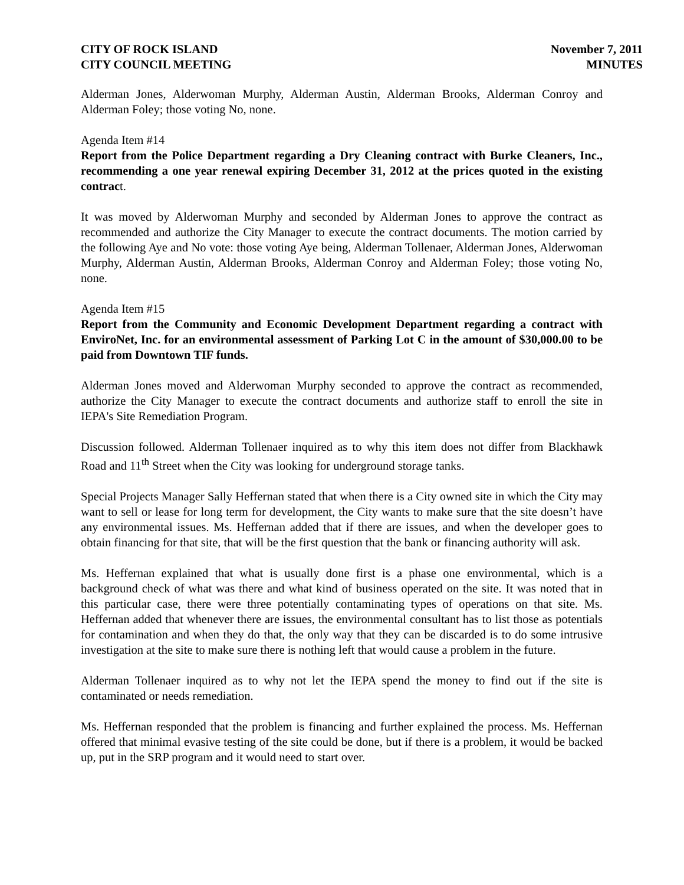CITY OF ROCK ISLAND
CITY COUNCIL MEETING
November 7, 2011
MINUTES
Alderman Jones, Alderwoman Murphy, Alderman Austin, Alderman Brooks, Alderman Conroy and Alderman Foley; those voting No, none.
Agenda Item #14
Report from the Police Department regarding a Dry Cleaning contract with Burke Cleaners, Inc., recommending a one year renewal expiring December 31, 2012 at the prices quoted in the existing contract.
It was moved by Alderwoman Murphy and seconded by Alderman Jones to approve the contract as recommended and authorize the City Manager to execute the contract documents. The motion carried by the following Aye and No vote: those voting Aye being, Alderman Tollenaer, Alderman Jones, Alderwoman Murphy, Alderman Austin, Alderman Brooks, Alderman Conroy and Alderman Foley; those voting No, none.
Agenda Item #15
Report from the Community and Economic Development Department regarding a contract with EnviroNet, Inc. for an environmental assessment of Parking Lot C in the amount of $30,000.00 to be paid from Downtown TIF funds.
Alderman Jones moved and Alderwoman Murphy seconded to approve the contract as recommended, authorize the City Manager to execute the contract documents and authorize staff to enroll the site in IEPA's Site Remediation Program.
Discussion followed. Alderman Tollenaer inquired as to why this item does not differ from Blackhawk Road and 11<sup>th</sup> Street when the City was looking for underground storage tanks.
Special Projects Manager Sally Heffernan stated that when there is a City owned site in which the City may want to sell or lease for long term for development, the City wants to make sure that the site doesn’t have any environmental issues. Ms. Heffernan added that if there are issues, and when the developer goes to obtain financing for that site, that will be the first question that the bank or financing authority will ask.
Ms. Heffernan explained that what is usually done first is a phase one environmental, which is a background check of what was there and what kind of business operated on the site. It was noted that in this particular case, there were three potentially contaminating types of operations on that site. Ms. Heffernan added that whenever there are issues, the environmental consultant has to list those as potentials for contamination and when they do that, the only way that they can be discarded is to do some intrusive investigation at the site to make sure there is nothing left that would cause a problem in the future.
Alderman Tollenaer inquired as to why not let the IEPA spend the money to find out if the site is contaminated or needs remediation.
Ms. Heffernan responded that the problem is financing and further explained the process. Ms. Heffernan offered that minimal evasive testing of the site could be done, but if there is a problem, it would be backed up, put in the SRP program and it would need to start over.